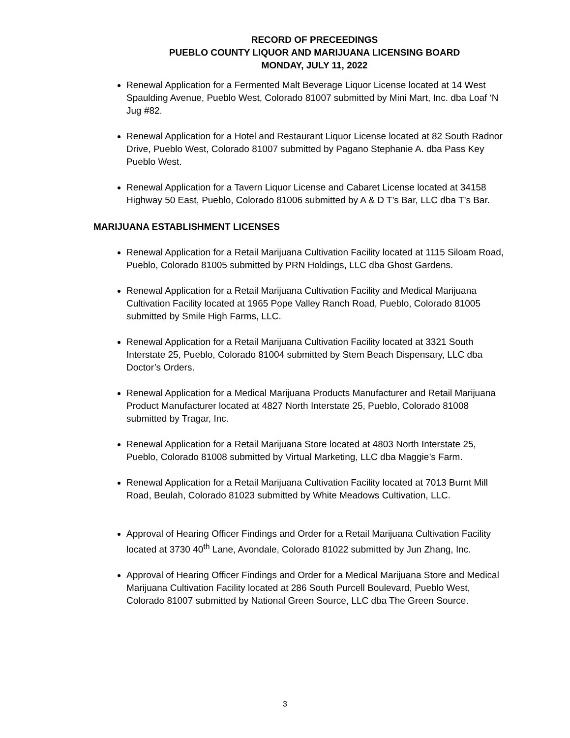RECORD OF PRECEEDINGS
PUEBLO COUNTY LIQUOR AND MARIJUANA LICENSING BOARD
MONDAY, JULY 11, 2022
Renewal Application for a Fermented Malt Beverage Liquor License located at 14 West Spaulding Avenue, Pueblo West, Colorado 81007 submitted by Mini Mart, Inc. dba Loaf ‘N Jug #82.
Renewal Application for a Hotel and Restaurant Liquor License located at 82 South Radnor Drive, Pueblo West, Colorado 81007 submitted by Pagano Stephanie A. dba Pass Key Pueblo West.
Renewal Application for a Tavern Liquor License and Cabaret License located at 34158 Highway 50 East, Pueblo, Colorado 81006 submitted by A & D T’s Bar, LLC dba T’s Bar.
MARIJUANA ESTABLISHMENT LICENSES
Renewal Application for a Retail Marijuana Cultivation Facility located at 1115 Siloam Road, Pueblo, Colorado 81005 submitted by PRN Holdings, LLC dba Ghost Gardens.
Renewal Application for a Retail Marijuana Cultivation Facility and Medical Marijuana Cultivation Facility located at 1965 Pope Valley Ranch Road, Pueblo, Colorado 81005 submitted by Smile High Farms, LLC.
Renewal Application for a Retail Marijuana Cultivation Facility located at 3321 South Interstate 25, Pueblo, Colorado 81004 submitted by Stem Beach Dispensary, LLC dba Doctor’s Orders.
Renewal Application for a Medical Marijuana Products Manufacturer and Retail Marijuana Product Manufacturer located at 4827 North Interstate 25, Pueblo, Colorado 81008 submitted by Tragar, Inc.
Renewal Application for a Retail Marijuana Store located at 4803 North Interstate 25, Pueblo, Colorado 81008 submitted by Virtual Marketing, LLC dba Maggie’s Farm.
Renewal Application for a Retail Marijuana Cultivation Facility located at 7013 Burnt Mill Road, Beulah, Colorado 81023 submitted by White Meadows Cultivation, LLC.
Approval of Hearing Officer Findings and Order for a Retail Marijuana Cultivation Facility located at 3730 40<sup>th</sup> Lane, Avondale, Colorado 81022 submitted by Jun Zhang, Inc.
Approval of Hearing Officer Findings and Order for a Medical Marijuana Store and Medical Marijuana Cultivation Facility located at 286 South Purcell Boulevard, Pueblo West, Colorado 81007 submitted by National Green Source, LLC dba The Green Source.
3